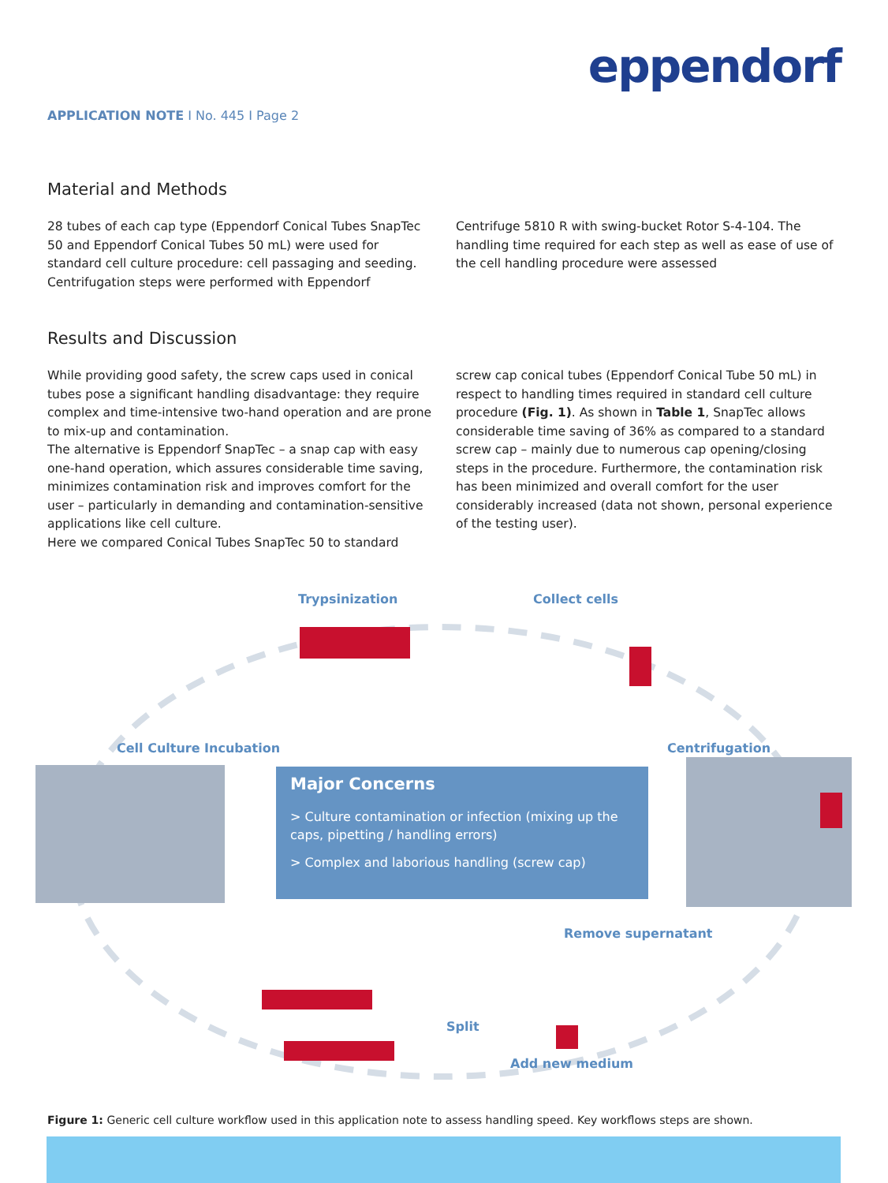eppendorf
APPLICATION NOTE I No. 445 I Page 2
Material and Methods
28 tubes of each cap type (Eppendorf Conical Tubes SnapTec 50 and Eppendorf Conical Tubes 50 mL) were used for standard cell culture procedure: cell passaging and seeding. Centrifugation steps were performed with Eppendorf
Centrifuge 5810 R with swing-bucket Rotor S-4-104. The handling time required for each step as well as ease of use of the cell handling procedure were assessed
Results and Discussion
While providing good safety, the screw caps used in conical tubes pose a significant handling disadvantage: they require complex and time-intensive two-hand operation and are prone to mix-up and contamination.
The alternative is Eppendorf SnapTec – a snap cap with easy one-hand operation, which assures considerable time saving, minimizes contamination risk and improves comfort for the user – particularly in demanding and contamination-sensitive applications like cell culture.
Here we compared Conical Tubes SnapTec 50 to standard
screw cap conical tubes (Eppendorf Conical Tube 50 mL) in respect to handling times required in standard cell culture procedure (Fig. 1). As shown in Table 1, SnapTec allows considerable time saving of 36% as compared to a standard screw cap – mainly due to numerous cap opening/closing steps in the procedure. Furthermore, the contamination risk has been minimized and overall comfort for the user considerably increased (data not shown, personal experience of the testing user).
Trypsinization Collect cells
Cell Culture Incubation Centrifugation
Remove supernatant
Split
Add new medium
Major Concerns
> Culture contamination or infection (mixing up the caps, pipetting / handling errors)
> Complex and laborious handling (screw cap)
Figure 1: Generic cell culture workflow used in this application note to assess handling speed. Key workflows steps are shown.